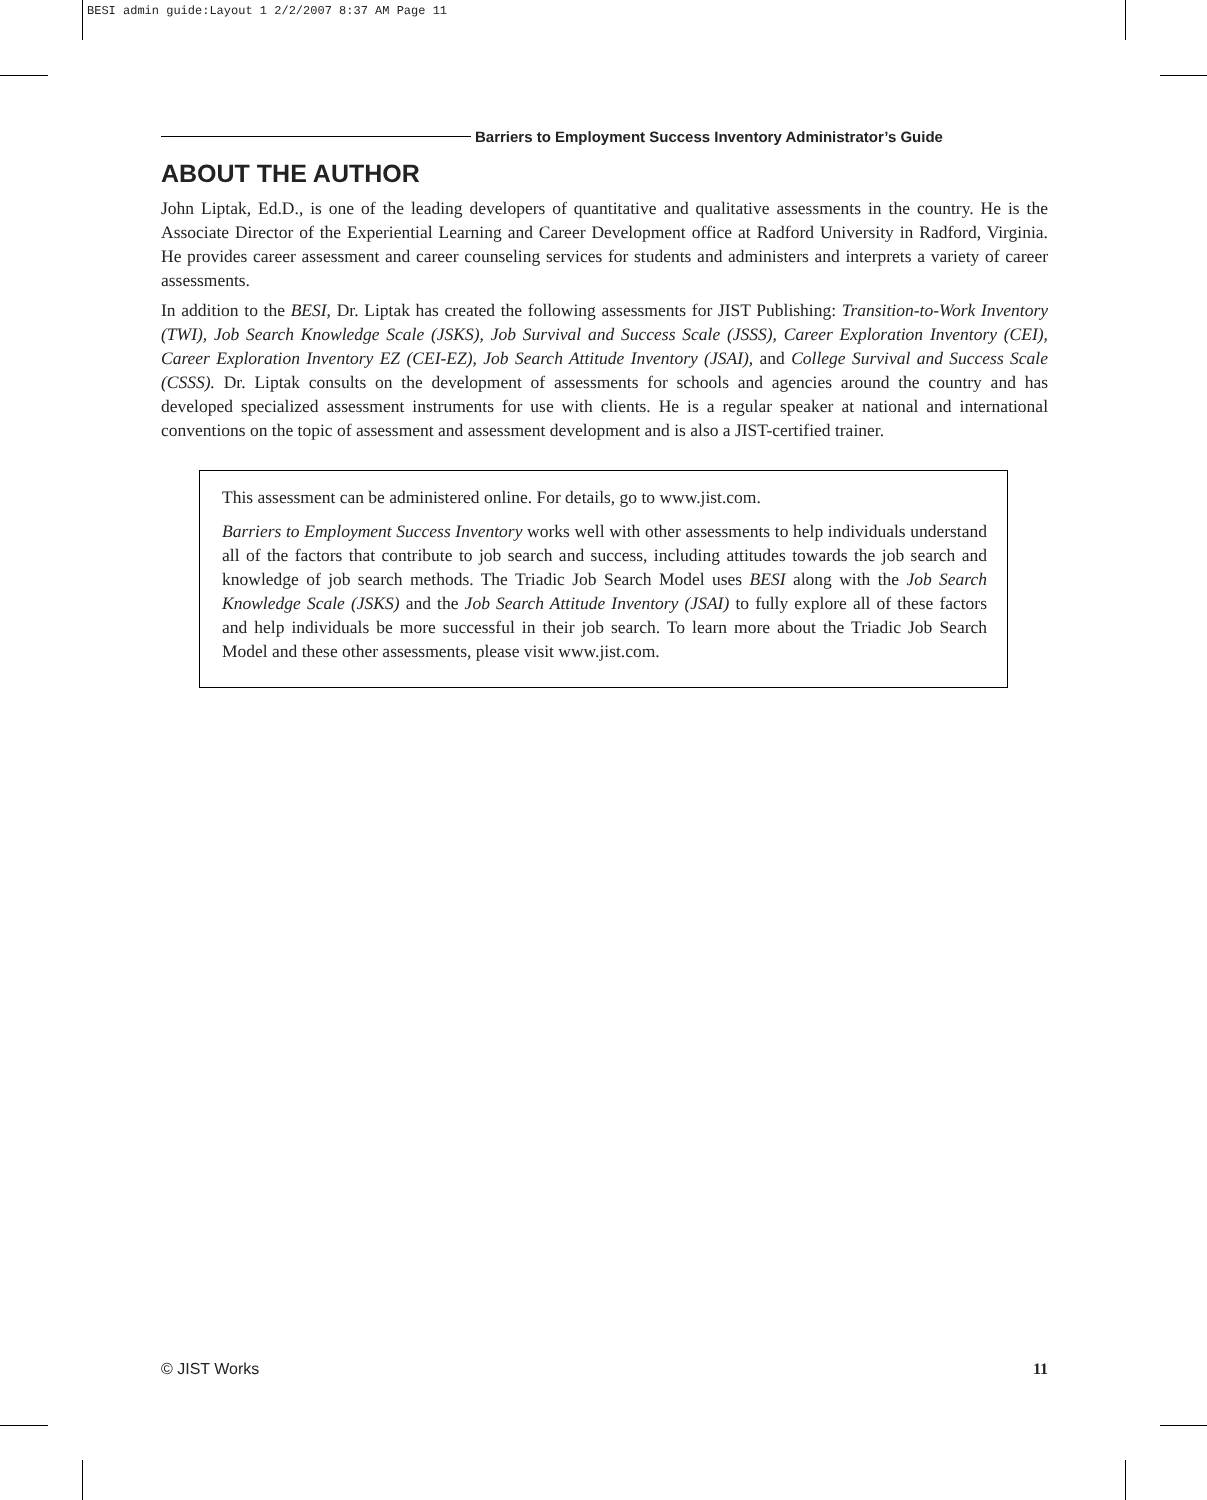BESI admin guide:Layout 1 2/2/2007 8:37 AM Page 11
Barriers to Employment Success Inventory Administrator’s Guide
ABOUT THE AUTHOR
John Liptak, Ed.D., is one of the leading developers of quantitative and qualitative assessments in the country. He is the Associate Director of the Experiential Learning and Career Development office at Radford University in Radford, Virginia. He provides career assessment and career counseling services for students and administers and interprets a variety of career assessments.
In addition to the BESI, Dr. Liptak has created the following assessments for JIST Publishing: Transition-to-Work Inventory (TWI), Job Search Knowledge Scale (JSKS), Job Survival and Success Scale (JSSS), Career Exploration Inventory (CEI), Career Exploration Inventory EZ (CEI-EZ), Job Search Attitude Inventory (JSAI), and College Survival and Success Scale (CSSS). Dr. Liptak consults on the development of assessments for schools and agencies around the country and has developed specialized assessment instruments for use with clients. He is a regular speaker at national and international conventions on the topic of assessment and assessment development and is also a JIST-certified trainer.
This assessment can be administered online. For details, go to www.jist.com.
Barriers to Employment Success Inventory works well with other assessments to help individuals understand all of the factors that contribute to job search and success, including attitudes towards the job search and knowledge of job search methods. The Triadic Job Search Model uses BESI along with the Job Search Knowledge Scale (JSKS) and the Job Search Attitude Inventory (JSAI) to fully explore all of these factors and help individuals be more successful in their job search. To learn more about the Triadic Job Search Model and these other assessments, please visit www.jist.com.
© JIST Works 11